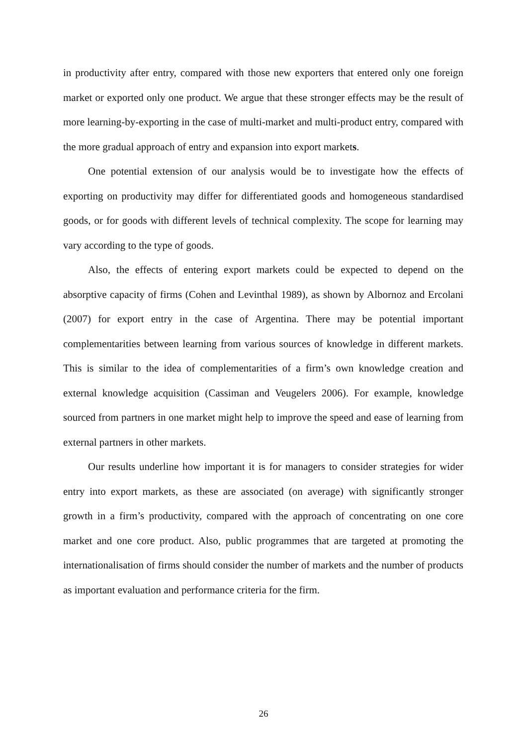in productivity after entry, compared with those new exporters that entered only one foreign market or exported only one product. We argue that these stronger effects may be the result of more learning-by-exporting in the case of multi-market and multi-product entry, compared with the more gradual approach of entry and expansion into export markets.
One potential extension of our analysis would be to investigate how the effects of exporting on productivity may differ for differentiated goods and homogeneous standardised goods, or for goods with different levels of technical complexity. The scope for learning may vary according to the type of goods.
Also, the effects of entering export markets could be expected to depend on the absorptive capacity of firms (Cohen and Levinthal 1989), as shown by Albornoz and Ercolani (2007) for export entry in the case of Argentina. There may be potential important complementarities between learning from various sources of knowledge in different markets. This is similar to the idea of complementarities of a firm’s own knowledge creation and external knowledge acquisition (Cassiman and Veugelers 2006). For example, knowledge sourced from partners in one market might help to improve the speed and ease of learning from external partners in other markets.
Our results underline how important it is for managers to consider strategies for wider entry into export markets, as these are associated (on average) with significantly stronger growth in a firm’s productivity, compared with the approach of concentrating on one core market and one core product. Also, public programmes that are targeted at promoting the internationalisation of firms should consider the number of markets and the number of products as important evaluation and performance criteria for the firm.
26